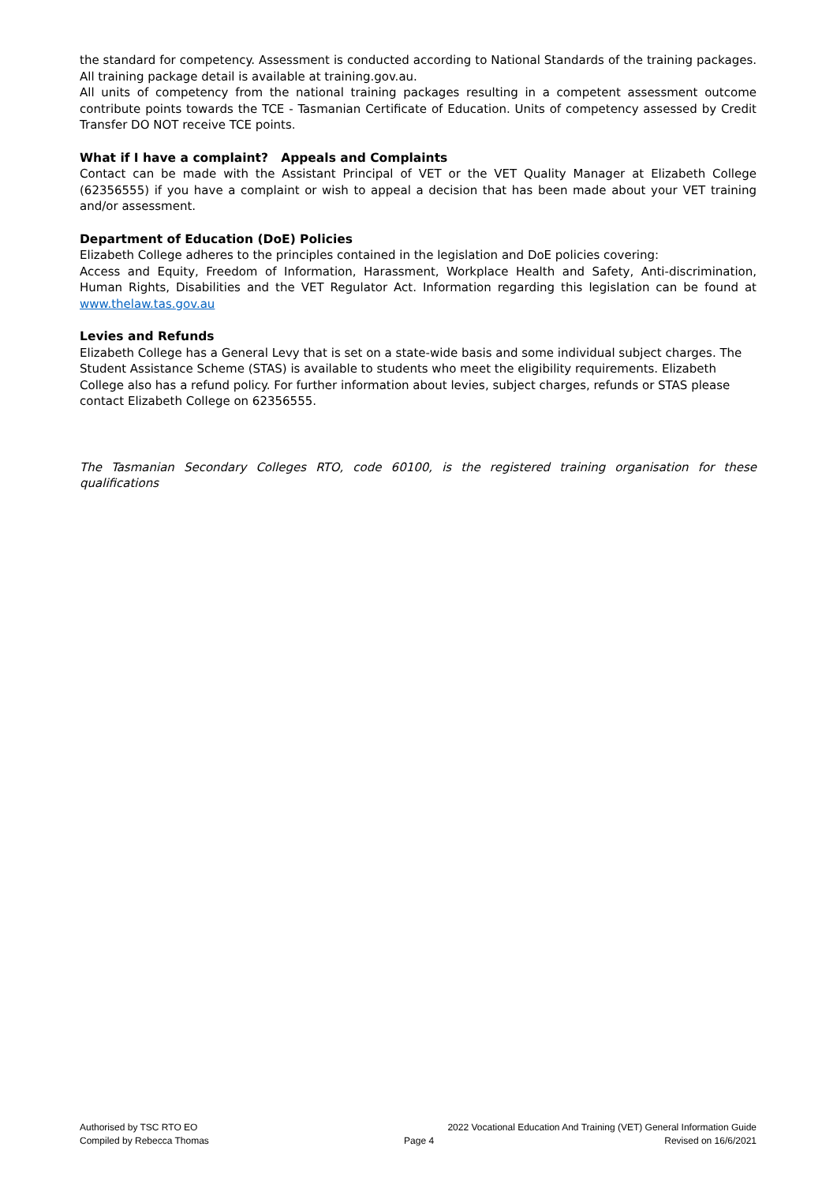the standard for competency. Assessment is conducted according to National Standards of the training packages. All training package detail is available at training.gov.au.
All units of competency from the national training packages resulting in a competent assessment outcome contribute points towards the TCE - Tasmanian Certificate of Education. Units of competency assessed by Credit Transfer DO NOT receive TCE points.
What if I have a complaint? Appeals and Complaints
Contact can be made with the Assistant Principal of VET or the VET Quality Manager at Elizabeth College (62356555) if you have a complaint or wish to appeal a decision that has been made about your VET training and/or assessment.
Department of Education (DoE) Policies
Elizabeth College adheres to the principles contained in the legislation and DoE policies covering:
Access and Equity, Freedom of Information, Harassment, Workplace Health and Safety, Anti-discrimination, Human Rights, Disabilities and the VET Regulator Act. Information regarding this legislation can be found at www.thelaw.tas.gov.au
Levies and Refunds
Elizabeth College has a General Levy that is set on a state-wide basis and some individual subject charges. The Student Assistance Scheme (STAS) is available to students who meet the eligibility requirements. Elizabeth College also has a refund policy. For further information about levies, subject charges, refunds or STAS please contact Elizabeth College on 62356555.
The Tasmanian Secondary Colleges RTO, code 60100, is the registered training organisation for these qualifications
Authorised by TSC RTO EO
Compiled by Rebecca Thomas
Page 4
2022 Vocational Education And Training (VET) General Information Guide
Revised on 16/6/2021